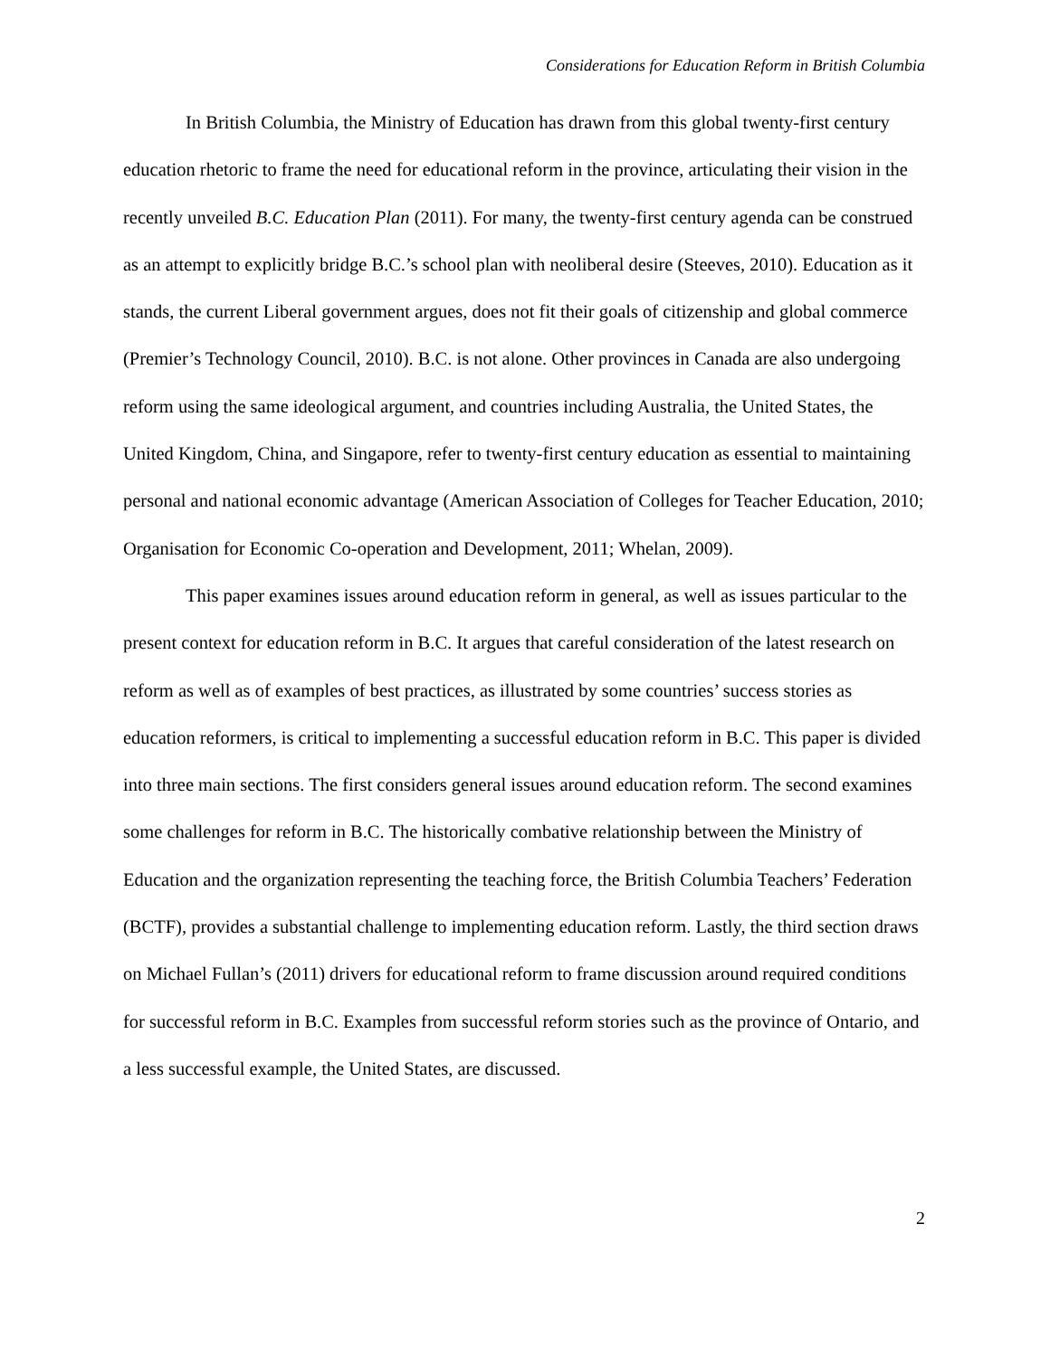Considerations for Education Reform in British Columbia
In British Columbia, the Ministry of Education has drawn from this global twenty-first century education rhetoric to frame the need for educational reform in the province, articulating their vision in the recently unveiled B.C. Education Plan (2011). For many, the twenty-first century agenda can be construed as an attempt to explicitly bridge B.C.’s school plan with neoliberal desire (Steeves, 2010). Education as it stands, the current Liberal government argues, does not fit their goals of citizenship and global commerce (Premier’s Technology Council, 2010). B.C. is not alone. Other provinces in Canada are also undergoing reform using the same ideological argument, and countries including Australia, the United States, the United Kingdom, China, and Singapore, refer to twenty-first century education as essential to maintaining personal and national economic advantage (American Association of Colleges for Teacher Education, 2010; Organisation for Economic Co-operation and Development, 2011; Whelan, 2009).
This paper examines issues around education reform in general, as well as issues particular to the present context for education reform in B.C. It argues that careful consideration of the latest research on reform as well as of examples of best practices, as illustrated by some countries’ success stories as education reformers, is critical to implementing a successful education reform in B.C. This paper is divided into three main sections. The first considers general issues around education reform. The second examines some challenges for reform in B.C. The historically combative relationship between the Ministry of Education and the organization representing the teaching force, the British Columbia Teachers’ Federation (BCTF), provides a substantial challenge to implementing education reform. Lastly, the third section draws on Michael Fullan’s (2011) drivers for educational reform to frame discussion around required conditions for successful reform in B.C. Examples from successful reform stories such as the province of Ontario, and a less successful example, the United States, are discussed.
2